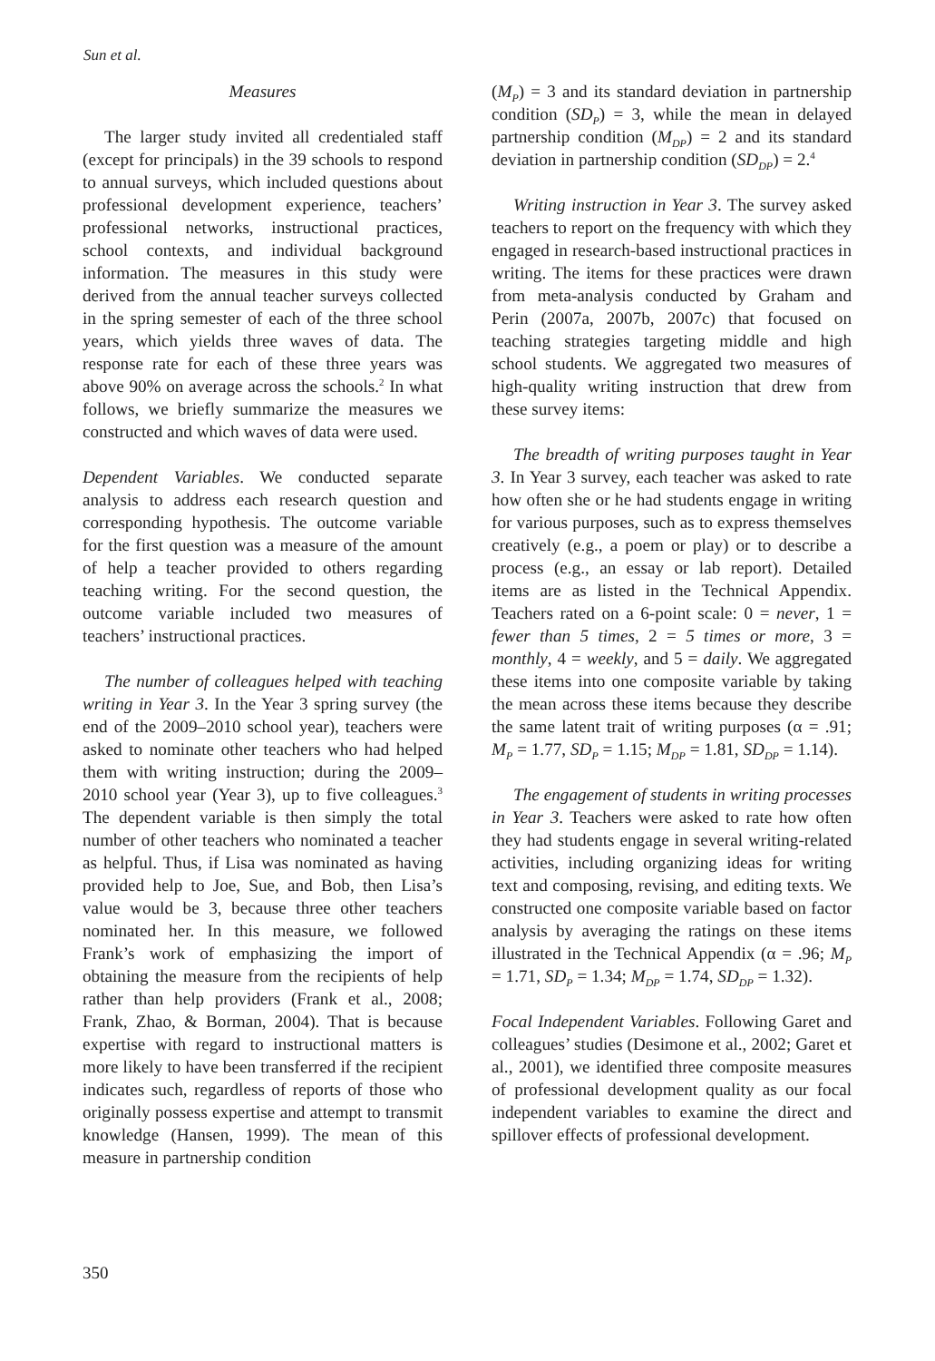Sun et al.
Measures
The larger study invited all credentialed staff (except for principals) in the 39 schools to respond to annual surveys, which included questions about professional development experience, teachers’ professional networks, instructional practices, school contexts, and individual background information. The measures in this study were derived from the annual teacher surveys collected in the spring semester of each of the three school years, which yields three waves of data. The response rate for each of these three years was above 90% on average across the schools.<sup>2</sup> In what follows, we briefly summarize the measures we constructed and which waves of data were used.
Dependent Variables. We conducted separate analysis to address each research question and corresponding hypothesis. The outcome variable for the first question was a measure of the amount of help a teacher provided to others regarding teaching writing. For the second question, the outcome variable included two measures of teachers’ instructional practices.
The number of colleagues helped with teaching writing in Year 3. In the Year 3 spring survey (the end of the 2009–2010 school year), teachers were asked to nominate other teachers who had helped them with writing instruction; during the 2009–2010 school year (Year 3), up to five colleagues.<sup>3</sup> The dependent variable is then simply the total number of other teachers who nominated a teacher as helpful. Thus, if Lisa was nominated as having provided help to Joe, Sue, and Bob, then Lisa’s value would be 3, because three other teachers nominated her. In this measure, we followed Frank’s work of emphasizing the import of obtaining the measure from the recipients of help rather than help providers (Frank et al., 2008; Frank, Zhao, & Borman, 2004). That is because expertise with regard to instructional matters is more likely to have been transferred if the recipient indicates such, regardless of reports of those who originally possess expertise and attempt to transmit knowledge (Hansen, 1999). The mean of this measure in partnership condition
(M<sub>P</sub>) = 3 and its standard deviation in partnership condition (SD<sub>P</sub>) = 3, while the mean in delayed partnership condition (M<sub>DP</sub>) = 2 and its standard deviation in partnership condition (SD<sub>DP</sub>) = 2.<sup>4</sup>
Writing instruction in Year 3. The survey asked teachers to report on the frequency with which they engaged in research-based instructional practices in writing. The items for these practices were drawn from meta-analysis conducted by Graham and Perin (2007a, 2007b, 2007c) that focused on teaching strategies targeting middle and high school students. We aggregated two measures of high-quality writing instruction that drew from these survey items:
The breadth of writing purposes taught in Year 3. In Year 3 survey, each teacher was asked to rate how often she or he had students engage in writing for various purposes, such as to express themselves creatively (e.g., a poem or play) or to describe a process (e.g., an essay or lab report). Detailed items are as listed in the Technical Appendix. Teachers rated on a 6-point scale: 0 = never, 1 = fewer than 5 times, 2 = 5 times or more, 3 = monthly, 4 = weekly, and 5 = daily. We aggregated these items into one composite variable by taking the mean across these items because they describe the same latent trait of writing purposes (α = .91; M<sub>P</sub> = 1.77, SD<sub>P</sub> = 1.15; M<sub>DP</sub> = 1.81, SD<sub>DP</sub> = 1.14).
The engagement of students in writing processes in Year 3. Teachers were asked to rate how often they had students engage in several writing-related activities, including organizing ideas for writing text and composing, revising, and editing texts. We constructed one composite variable based on factor analysis by averaging the ratings on these items illustrated in the Technical Appendix (α = .96; M<sub>P</sub> = 1.71, SD<sub>P</sub> = 1.34; M<sub>DP</sub> = 1.74, SD<sub>DP</sub> = 1.32).
Focal Independent Variables. Following Garet and colleagues’ studies (Desimone et al., 2002; Garet et al., 2001), we identified three composite measures of professional development quality as our focal independent variables to examine the direct and spillover effects of professional development.
350